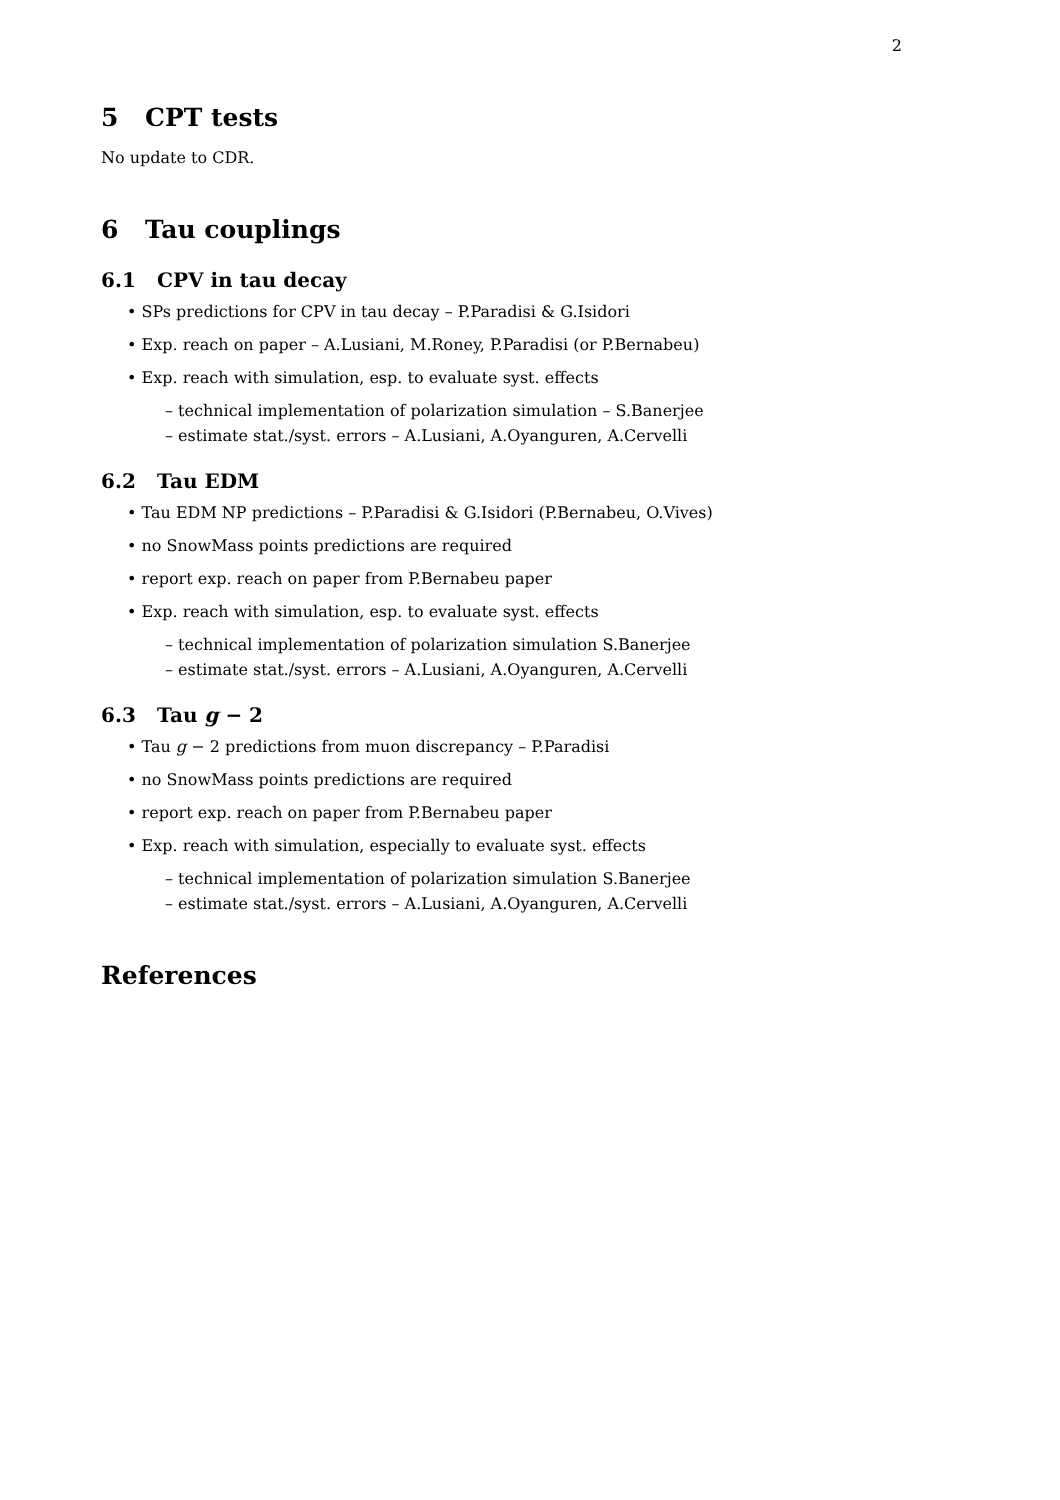2
5 CPT tests
No update to CDR.
6 Tau couplings
6.1 CPV in tau decay
• SPs predictions for CPV in tau decay – P.Paradisi & G.Isidori
• Exp. reach on paper – A.Lusiani, M.Roney, P.Paradisi (or P.Bernabeu)
• Exp. reach with simulation, esp. to evaluate syst. effects
– technical implementation of polarization simulation – S.Banerjee
– estimate stat./syst. errors – A.Lusiani, A.Oyanguren, A.Cervelli
6.2 Tau EDM
• Tau EDM NP predictions – P.Paradisi & G.Isidori (P.Bernabeu, O.Vives)
• no SnowMass points predictions are required
• report exp. reach on paper from P.Bernabeu paper
• Exp. reach with simulation, esp. to evaluate syst. effects
– technical implementation of polarization simulation S.Banerjee
– estimate stat./syst. errors – A.Lusiani, A.Oyanguren, A.Cervelli
6.3 Tau g − 2
• Tau g − 2 predictions from muon discrepancy – P.Paradisi
• no SnowMass points predictions are required
• report exp. reach on paper from P.Bernabeu paper
• Exp. reach with simulation, especially to evaluate syst. effects
– technical implementation of polarization simulation S.Banerjee
– estimate stat./syst. errors – A.Lusiani, A.Oyanguren, A.Cervelli
References